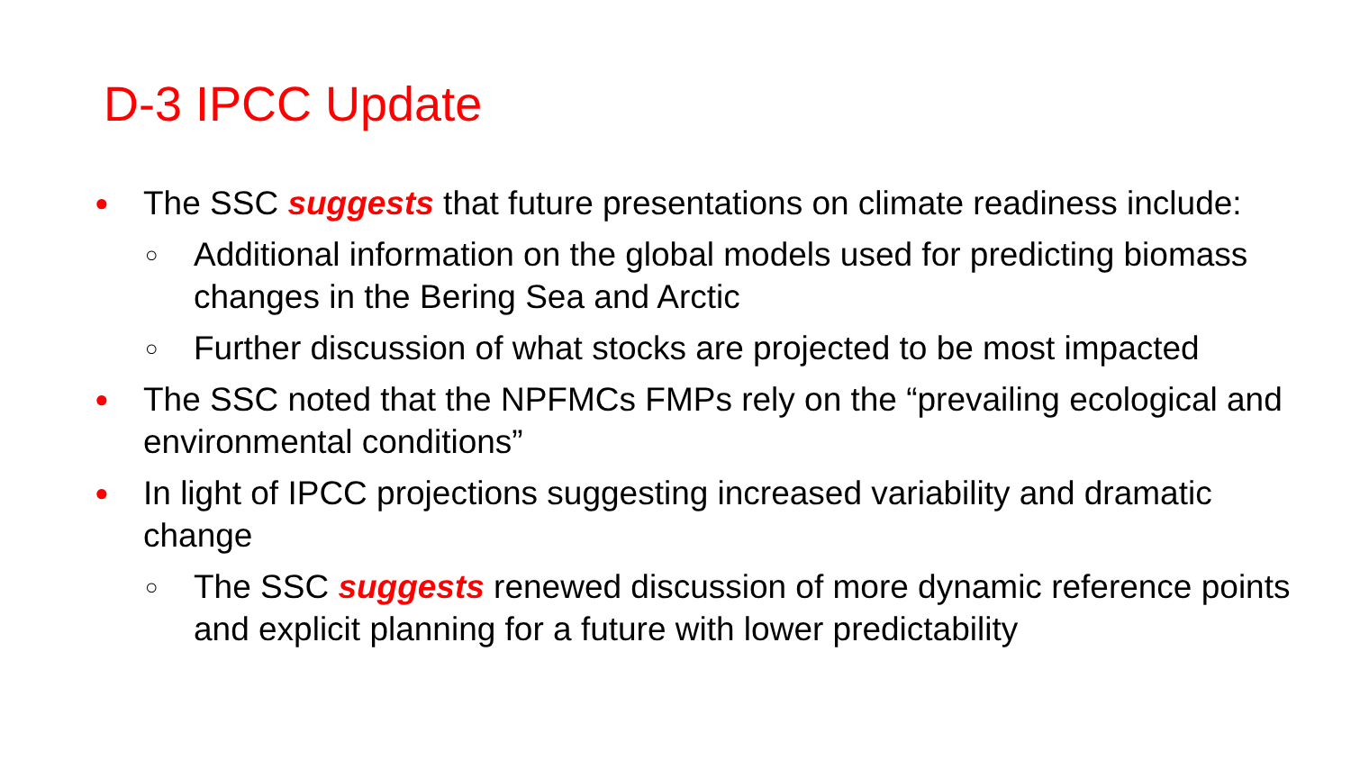D-3 IPCC Update
● The SSC suggests that future presentations on climate readiness include:
○ Additional information on the global models used for predicting biomass changes in the Bering Sea and Arctic
○ Further discussion of what stocks are projected to be most impacted
● The SSC noted that the NPFMCs FMPs rely on the “prevailing ecological and environmental conditions”
● In light of IPCC projections suggesting increased variability and dramatic change
○ The SSC suggests renewed discussion of more dynamic reference points and explicit planning for a future with lower predictability